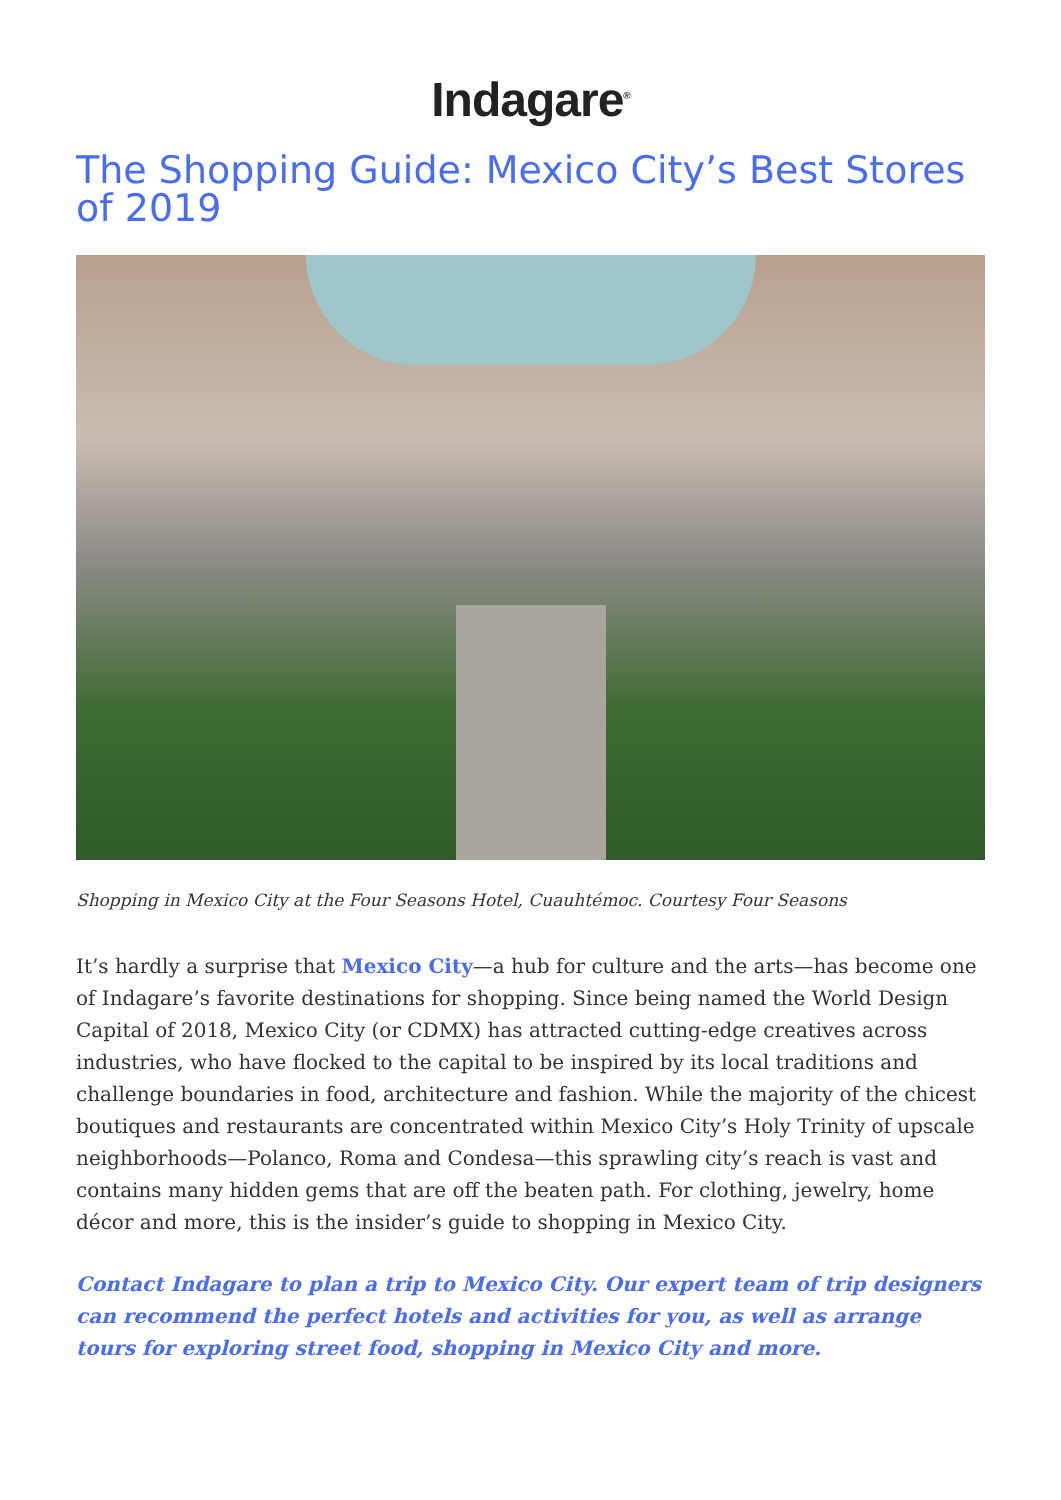Indagare<sup>®</sup>
The Shopping Guide: Mexico City’s Best Stores of 2019
Shopping in Mexico City at the Four Seasons Hotel, Cuauhtémoc. Courtesy Four Seasons
It’s hardly a surprise that Mexico City—a hub for culture and the arts—has become one of Indagare’s favorite destinations for shopping. Since being named the World Design Capital of 2018, Mexico City (or CDMX) has attracted cutting-edge creatives across industries, who have flocked to the capital to be inspired by its local traditions and challenge boundaries in food, architecture and fashion. While the majority of the chicest boutiques and restaurants are concentrated within Mexico City’s Holy Trinity of upscale neighborhoods—Polanco, Roma and Condesa—this sprawling city’s reach is vast and contains many hidden gems that are off the beaten path. For clothing, jewelry, home décor and more, this is the insider’s guide to shopping in Mexico City.
Contact Indagare to plan a trip to Mexico City. Our expert team of trip designers can recommend the perfect hotels and activities for you, as well as arrange tours for exploring street food, shopping in Mexico City and more.